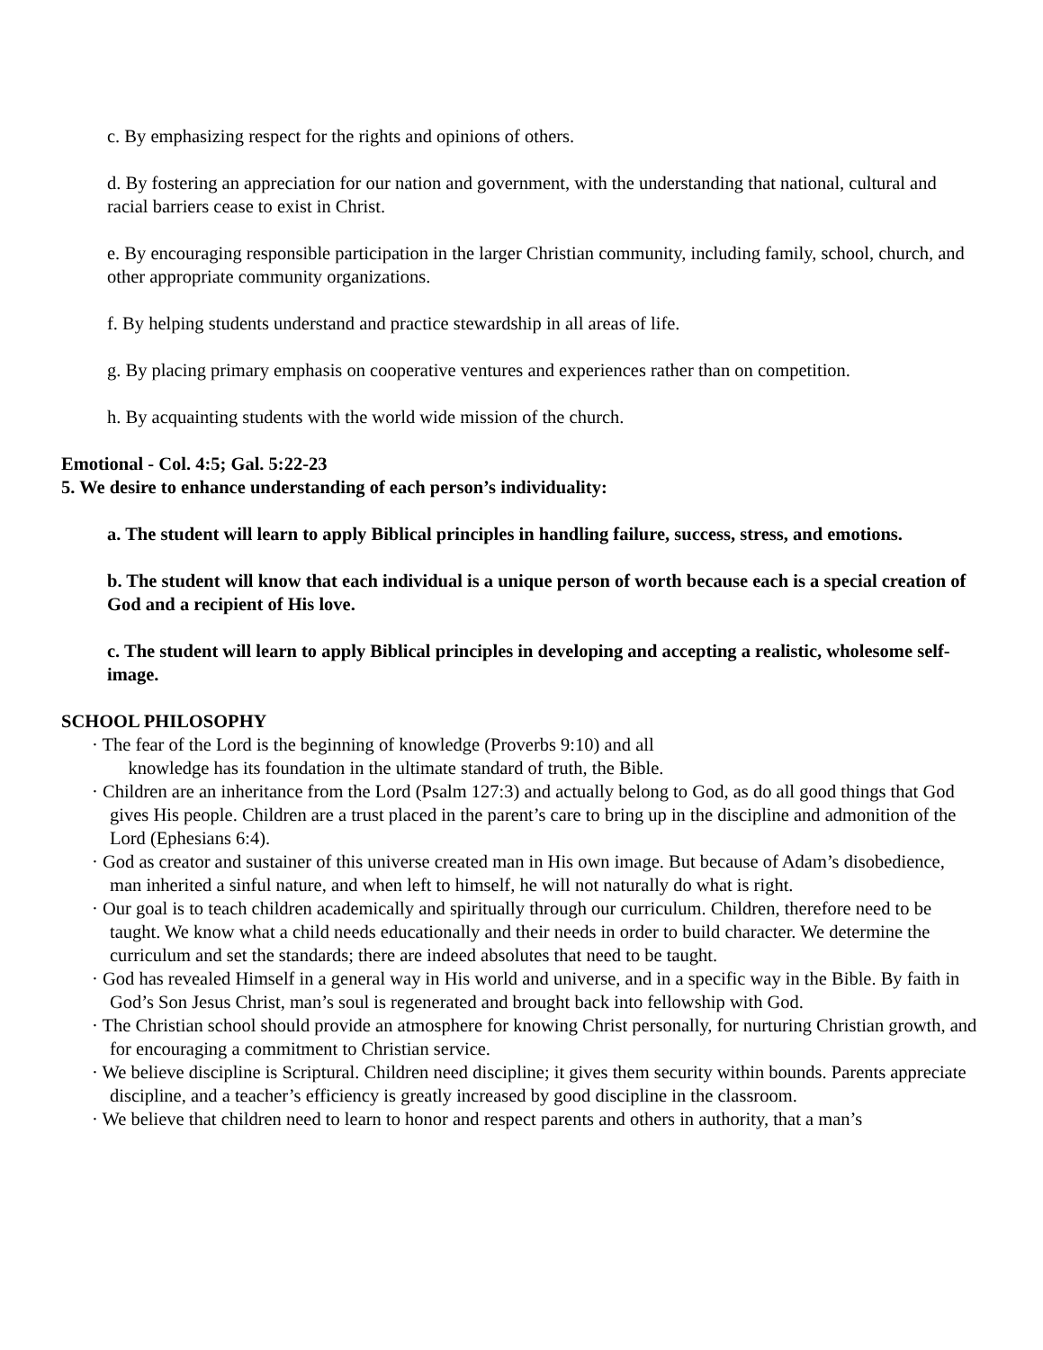c. By emphasizing respect for the rights and opinions of others.
d. By fostering an appreciation for our nation and government, with the understanding that national, cultural and racial barriers cease to exist in Christ.
e. By encouraging responsible participation in the larger Christian community, including family, school, church, and other appropriate community organizations.
f. By helping students understand and practice stewardship in all areas of life.
g. By placing primary emphasis on cooperative ventures and experiences rather than on competition.
h. By acquainting students with the world wide mission of the church.
Emotional - Col. 4:5; Gal. 5:22-23
5. We desire to enhance understanding of each person’s individuality:
a. The student will learn to apply Biblical principles in handling failure, success, stress, and emotions.
b. The student will know that each individual is a unique person of worth because each is a special creation of God and a recipient of His love.
c. The student will learn to apply Biblical principles in developing and accepting a realistic, wholesome self-image.
SCHOOL PHILOSOPHY
· The fear of the Lord is the beginning of knowledge (Proverbs 9:10) and all
knowledge has its foundation in the ultimate standard of truth, the Bible.
· Children are an inheritance from the Lord (Psalm 127:3) and actually belong to God, as do all good things that God gives His people. Children are a trust placed in the parent’s care to bring up in the discipline and admonition of the Lord (Ephesians 6:4).
· God as creator and sustainer of this universe created man in His own image. But because of Adam’s disobedience, man inherited a sinful nature, and when left to himself, he will not naturally do what is right.
· Our goal is to teach children academically and spiritually through our curriculum. Children, therefore need to be taught. We know what a child needs educationally and their needs in order to build character. We determine the curriculum and set the standards; there are indeed absolutes that need to be taught.
· God has revealed Himself in a general way in His world and universe, and in a specific way in the Bible. By faith in God’s Son Jesus Christ, man’s soul is regenerated and brought back into fellowship with God.
· The Christian school should provide an atmosphere for knowing Christ personally, for nurturing Christian growth, and for encouraging a commitment to Christian service.
· We believe discipline is Scriptural. Children need discipline; it gives them security within bounds. Parents appreciate discipline, and a teacher’s efficiency is greatly increased by good discipline in the classroom.
· We believe that children need to learn to honor and respect parents and others in authority, that a man’s